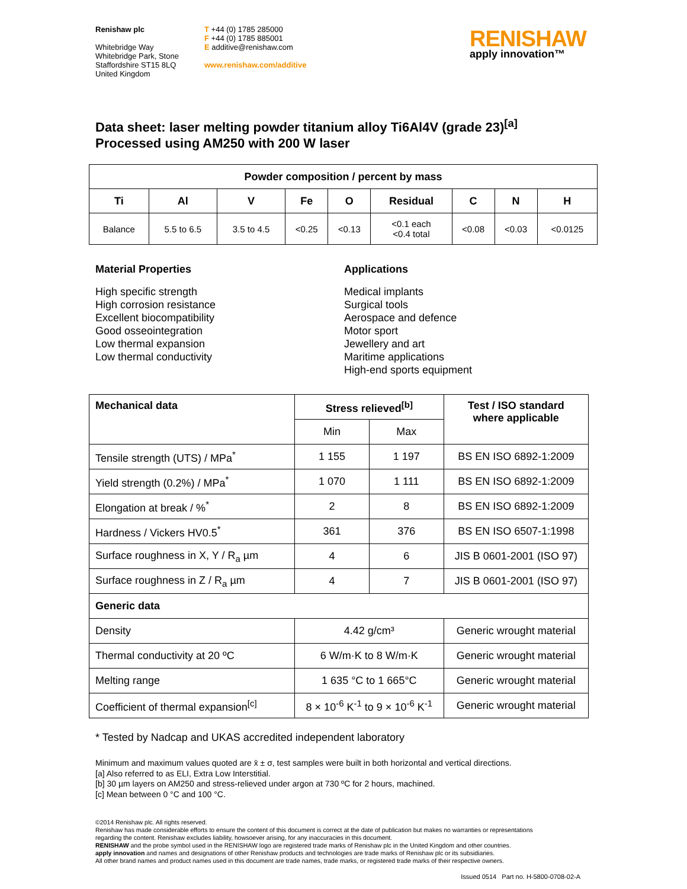Renishaw plc
Whitebridge Way
Whitebridge Park, Stone
Staffordshire ST15 8LQ
United Kingdom
T +44 (0) 1785 285000
F +44 (0) 1785 885001
E additive@renishaw.com
www.renishaw.com/additive
RENISHAW
apply innovation™
Data sheet: laser melting powder titanium alloy Ti6Al4V (grade 23)<sup>[a]</sup>
Processed using AM250 with 200 W laser
| Powder composition / percent by mass | | | | | | | | |
| --- | --- | --- | --- | --- | --- | --- | --- | --- |
| Ti | Al | V | Fe | O | Residual | C | N | H |
| Balance | 5.5 to 6.5 | 3.5 to 4.5 | <0.25 | <0.13 | <0.1 each <0.4 total | <0.08 | <0.03 | <0.0125 |
Material Properties
High specific strength
High corrosion resistance
Excellent biocompatibility
Good osseointegration
Low thermal expansion
Low thermal conductivity
Applications
Medical implants
Surgical tools
Aerospace and defence
Motor sport
Jewellery and art
Maritime applications
High-end sports equipment
| Mechanical data | Stress relieved<sup>[b]</sup> | | Test / ISO standard where applicable |
| --- | --- | --- | --- |
| | Min | Max | |
| Tensile strength (UTS) / MPa<sup>*</sup> | 1 155 | 1 197 | BS EN ISO 6892-1:2009 |
| Yield strength (0.2%) / MPa<sup>*</sup> | 1 070 | 1 111 | BS EN ISO 6892-1:2009 |
| Elongation at break / %<sup>*</sup> | 2 | 8 | BS EN ISO 6892-1:2009 |
| Hardness / Vickers HV0.5<sup>*</sup> | 361 | 376 | BS EN ISO 6507-1:1998 |
| Surface roughness in X, Y / R<sub>a</sub> µm | 4 | 6 | JIS B 0601-2001 (ISO 97) |
| Surface roughness in Z / R<sub>a</sub> µm | 4 | 7 | JIS B 0601-2001 (ISO 97) |
| Generic data | | | |
| Density | 4.42 g/cm³ | | Generic wrought material |
| Thermal conductivity at 20 ºC | 6 W/m·K to 8 W/m·K | | Generic wrought material |
| Melting range | 1 635 °C to 1 665°C | | Generic wrought material |
| Coefficient of thermal expansion<sup>[c]</sup> | 8 × 10<sup>-6</sup> K<sup>-1</sup> to 9 × 10<sup>-6</sup> K<sup>-1</sup> | | Generic wrought material |
* Tested by Nadcap and UKAS accredited independent laboratory
Minimum and maximum values quoted are x̄ ± σ, test samples were built in both horizontal and vertical directions.
[a] Also referred to as ELI, Extra Low Interstitial.
[b] 30 µm layers on AM250 and stress-relieved under argon at 730 ºC for 2 hours, machined.
[c] Mean between 0 °C and 100 °C.
©2014 Renishaw plc. All rights reserved.
Renishaw has made considerable efforts to ensure the content of this document is correct at the date of publication but makes no warranties or representations
regarding the content. Renishaw excludes liability, howsoever arising, for any inaccuracies in this document.
RENISHAW and the probe symbol used in the RENISHAW logo are registered trade marks of Renishaw plc in the United Kingdom and other countries.
apply innovation and names and designations of other Renishaw products and technologies are trade marks of Renishaw plc or its subsidiaries.
All other brand names and product names used in this document are trade names, trade marks, or registered trade marks of their respective owners.
Issued 0514 Part no. H-5800-0708-02-A